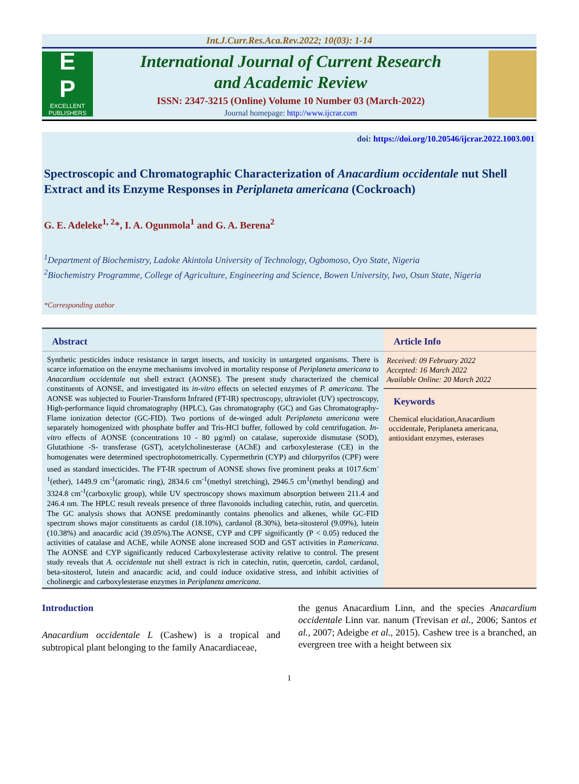Int.J.Curr.Res.Aca.Rev.2022; 10(03): 1-14
E
P
EXCELLENT
PUBLISHERS
International Journal of Current Research
and Academic Review
ISSN: 2347-3215 (Online) Volume 10 Number 03 (March-2022)
Journal homepage: http://www.ijcrar.com
doi: https://doi.org/10.20546/ijcrar.2022.1003.001
Spectroscopic and Chromatographic Characterization of Anacardium occidentale nut Shell Extract and its Enzyme Responses in Periplaneta americana (Cockroach)
G. E. Adeleke<sup>1, 2</sup>*, I. A. Ogunmola<sup>1</sup> and G. A. Berena<sup>2</sup>
<sup>1</sup> Department of Biochemistry, Ladoke Akintola University of Technology, Ogbomoso, Oyo State, Nigeria
<sup>2</sup> Biochemistry Programme, College of Agriculture, Engineering and Science, Bowen University, Iwo, Osun State, Nigeria
*Corresponding author
Abstract
Synthetic pesticides induce resistance in target insects, and toxicity in untargeted organisms. There is scarce information on the enzyme mechanisms involved in mortality response of Periplaneta americana to Anacardium occidentale nut shell extract (AONSE). The present study characterized the chemical constituents of AONSE, and investigated its in-vitro effects on selected enzymes of P. americana. The AONSE was subjected to Fourier-Transform Infrared (FT-IR) spectroscopy, ultraviolet (UV) spectroscopy, High-performance liquid chromatography (HPLC), Gas chromatography (GC) and Gas Chromatography-Flame ionization detector (GC-FID). Two portions of de-winged adult Periplaneta americana were separately homogenized with phosphate buffer and Tris-HCl buffer, followed by cold centrifugation. In-vitro effects of AONSE (concentrations 10 - 80 µg/ml) on catalase, superoxide dismutase (SOD), Glutathione -S- transferase (GST), acetylcholinesterase (AChE) and carboxylesterase (CE) in the homogenates were determined spectrophotometrically. Cypermethrin (CYP) and chlorpyrifos (CPF) were used as standard insecticides. The FT-IR spectrum of AONSE shows five prominent peaks at 1017.6cm<sup>-1</sup>(ether), 1449.9 cm<sup>-1</sup>(aromatic ring), 2834.6 cm<sup>-1</sup>(methyl stretching), 2946.5 cm<sup>1</sup>(methyl bending) and 3324.8 cm<sup>-1</sup>(carboxylic group), while UV spectroscopy shows maximum absorption between 211.4 and 246.4 nm. The HPLC result reveals presence of three flavonoids including catechin, rutin, and quercetin. The GC analysis shows that AONSE predominantly contains phenolics and alkenes, while GC-FID spectrum shows major constituents as cardol (18.10%), cardanol (8.30%), beta-sitosterol (9.09%), lutein (10.38%) and anacardic acid (39.05%).The AONSE, CYP and CPF significantly (P < 0.05) reduced the activities of catalase and AChE, while AONSE alone increased SOD and GST activities in P.americana. The AONSE and CYP significantly reduced Carboxylesterase activity relative to control. The present study reveals that A. occidentale nut shell extract is rich in catechin, rutin, quercetin, cardol, cardanol, beta-sitosterol, lutein and anacardic acid, and could induce oxidative stress, and inhibit activities of cholinergic and carboxylesterase enzymes in Periplaneta americana.
Article Info
Received: 09 February 2022
Accepted: 16 March 2022
Available Online: 20 March 2022
Keywords
Chemical elucidation,Anacardium occidentale, Periplaneta americana, antioxidant enzymes, esterases
Introduction
Anacardium occidentale L (Cashew) is a tropical and subtropical plant belonging to the family Anacardiaceae,
the genus Anacardium Linn, and the species Anacardium occidentale Linn var. nanum (Trevisan et al., 2006; Santos et al., 2007; Adeigbe et al., 2015). Cashew tree is a branched, an evergreen tree with a height between six
1